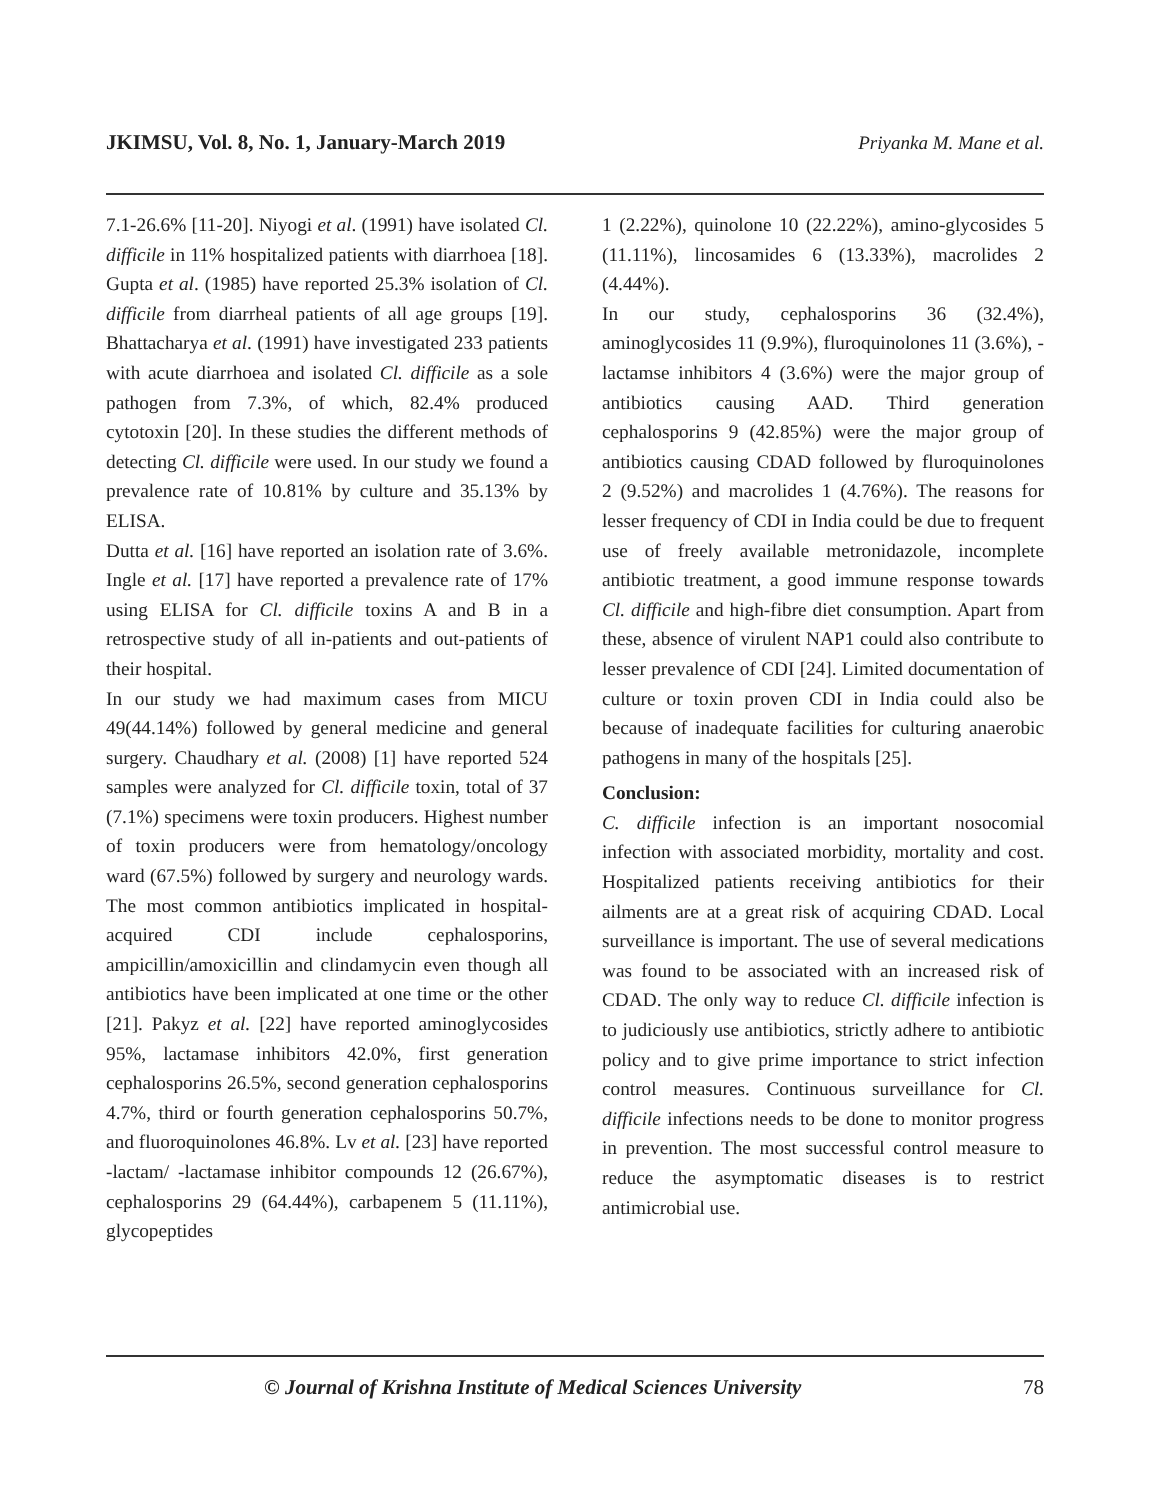JKIMSU, Vol. 8, No. 1, January-March 2019 Priyanka M. Mane et al.
7.1-26.6% [11-20]. Niyogi et al. (1991) have isolated Cl. difficile in 11% hospitalized patients with diarrhoea [18]. Gupta et al. (1985) have reported 25.3% isolation of Cl. difficile from diarrheal patients of all age groups [19]. Bhattacharya et al. (1991) have investigated 233 patients with acute diarrhoea and isolated Cl. difficile as a sole pathogen from 7.3%, of which, 82.4% produced cytotoxin [20]. In these studies the different methods of detecting Cl. difficile were used. In our study we found a prevalence rate of 10.81% by culture and 35.13% by ELISA.
Dutta et al. [16] have reported an isolation rate of 3.6%. Ingle et al. [17] have reported a prevalence rate of 17% using ELISA for Cl. difficile toxins A and B in a retrospective study of all in-patients and out-patients of their hospital.
In our study we had maximum cases from MICU 49(44.14%) followed by general medicine and general surgery. Chaudhary et al. (2008) [1] have reported 524 samples were analyzed for Cl. difficile toxin, total of 37 (7.1%) specimens were toxin producers. Highest number of toxin producers were from hematology/oncology ward (67.5%) followed by surgery and neurology wards. The most common antibiotics implicated in hospital-acquired CDI include cephalosporins, ampicillin/amoxicillin and clindamycin even though all antibiotics have been implicated at one time or the other [21]. Pakyz et al. [22] have reported aminoglycosides 95%, lactamase inhibitors 42.0%, first generation cephalosporins 26.5%, second generation cephalosporins 4.7%, third or fourth generation cephalosporins 50.7%, and fluoroquinolones 46.8%. Lv et al. [23] have reported -lactam/ -lactamase inhibitor compounds 12 (26.67%), cephalosporins 29 (64.44%), carbapenem 5 (11.11%), glycopeptides
1 (2.22%), quinolone 10 (22.22%), amino-glycosides 5 (11.11%), lincosamides 6 (13.33%), macrolides 2 (4.44%).
In our study, cephalosporins 36 (32.4%), aminoglycosides 11 (9.9%), fluroquinolones 11 (3.6%), -lactamse inhibitors 4 (3.6%) were the major group of antibiotics causing AAD. Third generation cephalosporins 9 (42.85%) were the major group of antibiotics causing CDAD followed by fluroquinolones 2 (9.52%) and macrolides 1 (4.76%). The reasons for lesser frequency of CDI in India could be due to frequent use of freely available metronidazole, incomplete antibiotic treatment, a good immune response towards Cl. difficile and high-fibre diet consumption. Apart from these, absence of virulent NAP1 could also contribute to lesser prevalence of CDI [24]. Limited documentation of culture or toxin proven CDI in India could also be because of inadequate facilities for culturing anaerobic pathogens in many of the hospitals [25].
Conclusion:
C. difficile infection is an important nosocomial infection with associated morbidity, mortality and cost. Hospitalized patients receiving antibiotics for their ailments are at a great risk of acquiring CDAD. Local surveillance is important. The use of several medications was found to be associated with an increased risk of CDAD. The only way to reduce Cl. difficile infection is to judiciously use antibiotics, strictly adhere to antibiotic policy and to give prime importance to strict infection control measures. Continuous surveillance for Cl. difficile infections needs to be done to monitor progress in prevention. The most successful control measure to reduce the asymptomatic diseases is to restrict antimicrobial use.
© Journal of Krishna Institute of Medical Sciences University 78